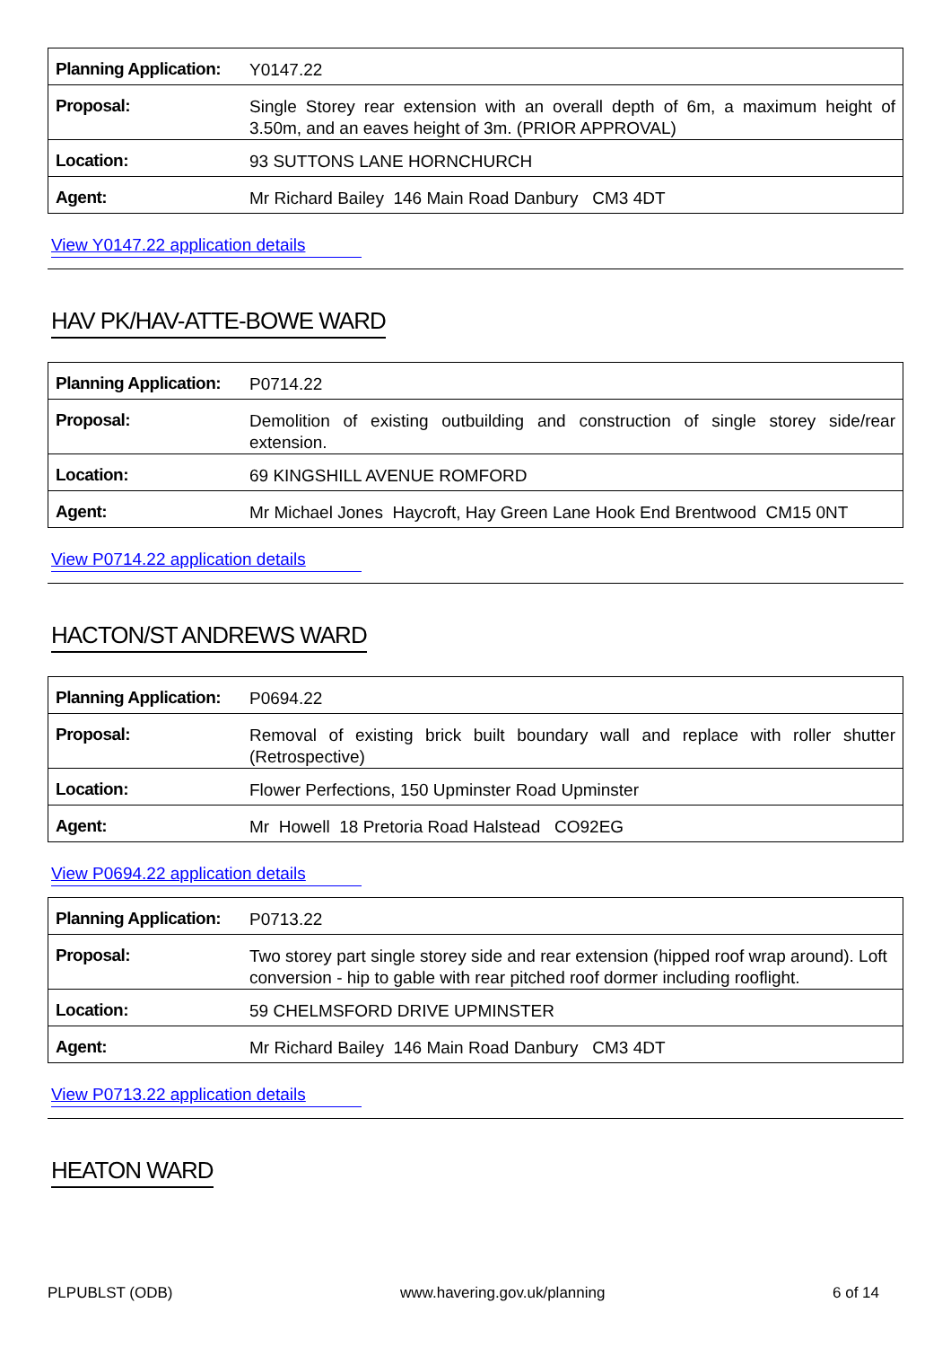| Planning Application: | Y0147.22 |
| Proposal: | Single Storey rear extension with an overall depth of 6m, a maximum height of 3.50m, and an eaves height of 3m. (PRIOR APPROVAL) |
| Location: | 93 SUTTONS LANE HORNCHURCH |
| Agent: | Mr Richard Bailey 146 Main Road Danbury CM3 4DT |
View Y0147.22 application details
HAV PK/HAV-ATTE-BOWE WARD
| Planning Application: | P0714.22 |
| Proposal: | Demolition of existing outbuilding and construction of single storey side/rear extension. |
| Location: | 69 KINGSHILL AVENUE ROMFORD |
| Agent: | Mr Michael Jones Haycroft, Hay Green Lane Hook End Brentwood CM15 0NT |
View P0714.22 application details
HACTON/ST ANDREWS WARD
| Planning Application: | P0694.22 |
| Proposal: | Removal of existing brick built boundary wall and replace with roller shutter (Retrospective) |
| Location: | Flower Perfections, 150 Upminster Road Upminster |
| Agent: | Mr Howell 18 Pretoria Road Halstead CO92EG |
View P0694.22 application details
| Planning Application: | P0713.22 |
| Proposal: | Two storey part single storey side and rear extension (hipped roof wrap around). Loft conversion - hip to gable with rear pitched roof dormer including rooflight. |
| Location: | 59 CHELMSFORD DRIVE UPMINSTER |
| Agent: | Mr Richard Bailey 146 Main Road Danbury CM3 4DT |
View P0713.22 application details
HEATON WARD
PLPUBLST (ODB) www.havering.gov.uk/planning 6 of 14